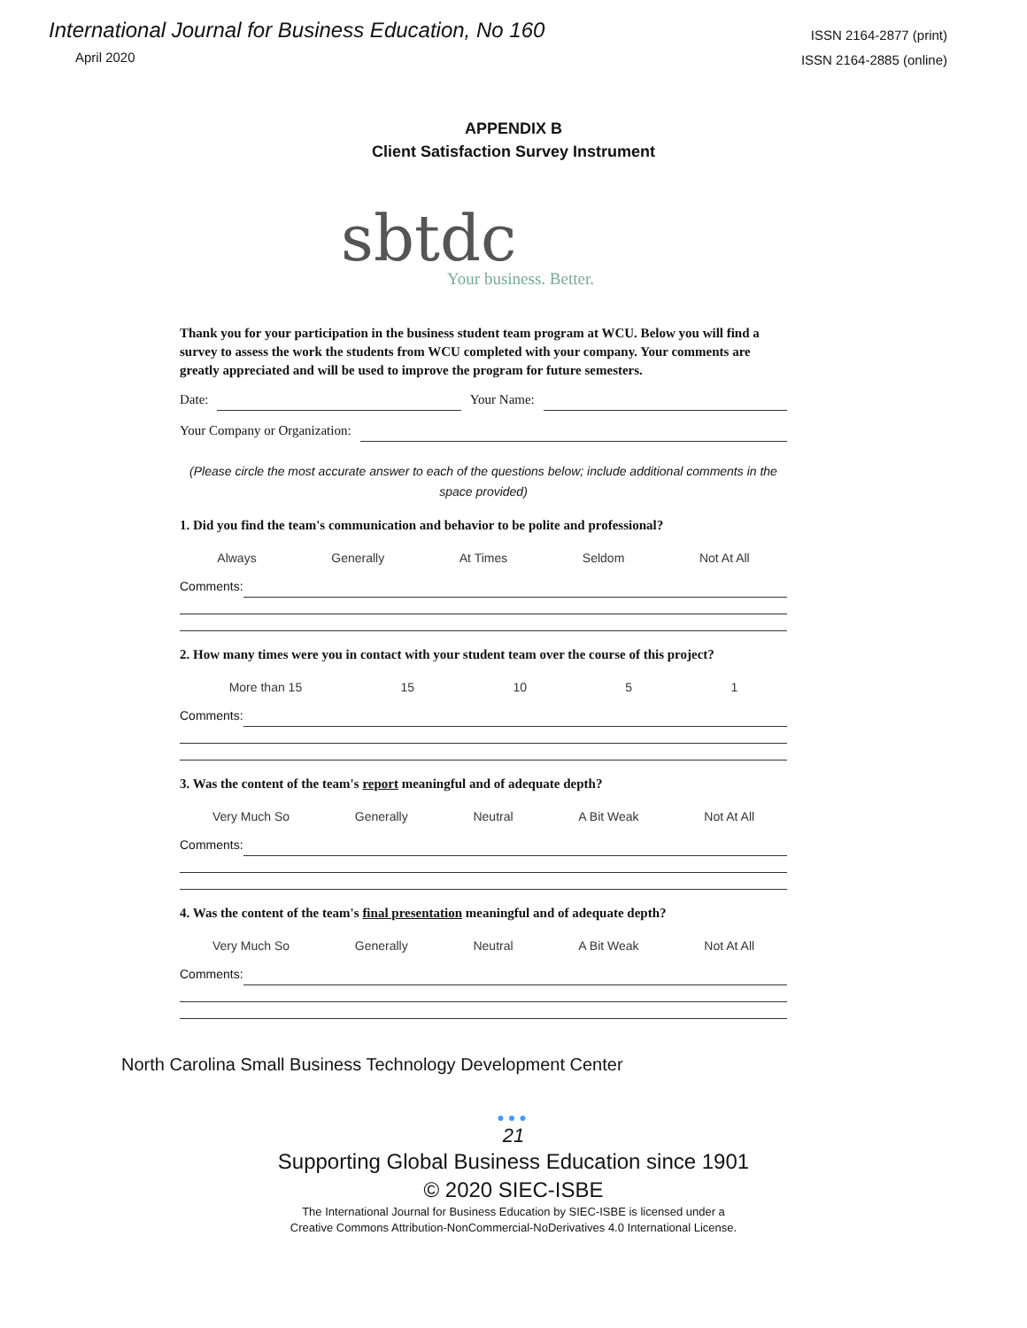International Journal for Business Education, No 160
April 2020
ISSN 2164-2877 (print)
ISSN 2164-2885 (online)
APPENDIX B
Client Satisfaction Survey Instrument
sbtdc
Your business. Better.
Thank you for your participation in the business student team program at WCU. Below you will find a survey to assess the work the students from WCU completed with your company. Your comments are greatly appreciated and will be used to improve the program for future semesters.
Date: Your Name:
Your Company or Organization:
(Please circle the most accurate answer to each of the questions below; include additional comments in the space provided)
1. Did you find the team's communication and behavior to be polite and professional?
Always Generally At Times Seldom Not At All
Comments:
2. How many times were you in contact with your student team over the course of this project?
More than 15 15 10 5 1
Comments:
3. Was the content of the team's report meaningful and of adequate depth?
Very Much So Generally Neutral A Bit Weak Not At All
Comments:
4. Was the content of the team's final presentation meaningful and of adequate depth?
Very Much So Generally Neutral A Bit Weak Not At All
Comments:
North Carolina Small Business Technology Development Center
●●●
21
Supporting Global Business Education since 1901
© 2020 SIEC-ISBE
The International Journal for Business Education by SIEC-ISBE is licensed under a
Creative Commons Attribution-NonCommercial-NoDerivatives 4.0 International License.